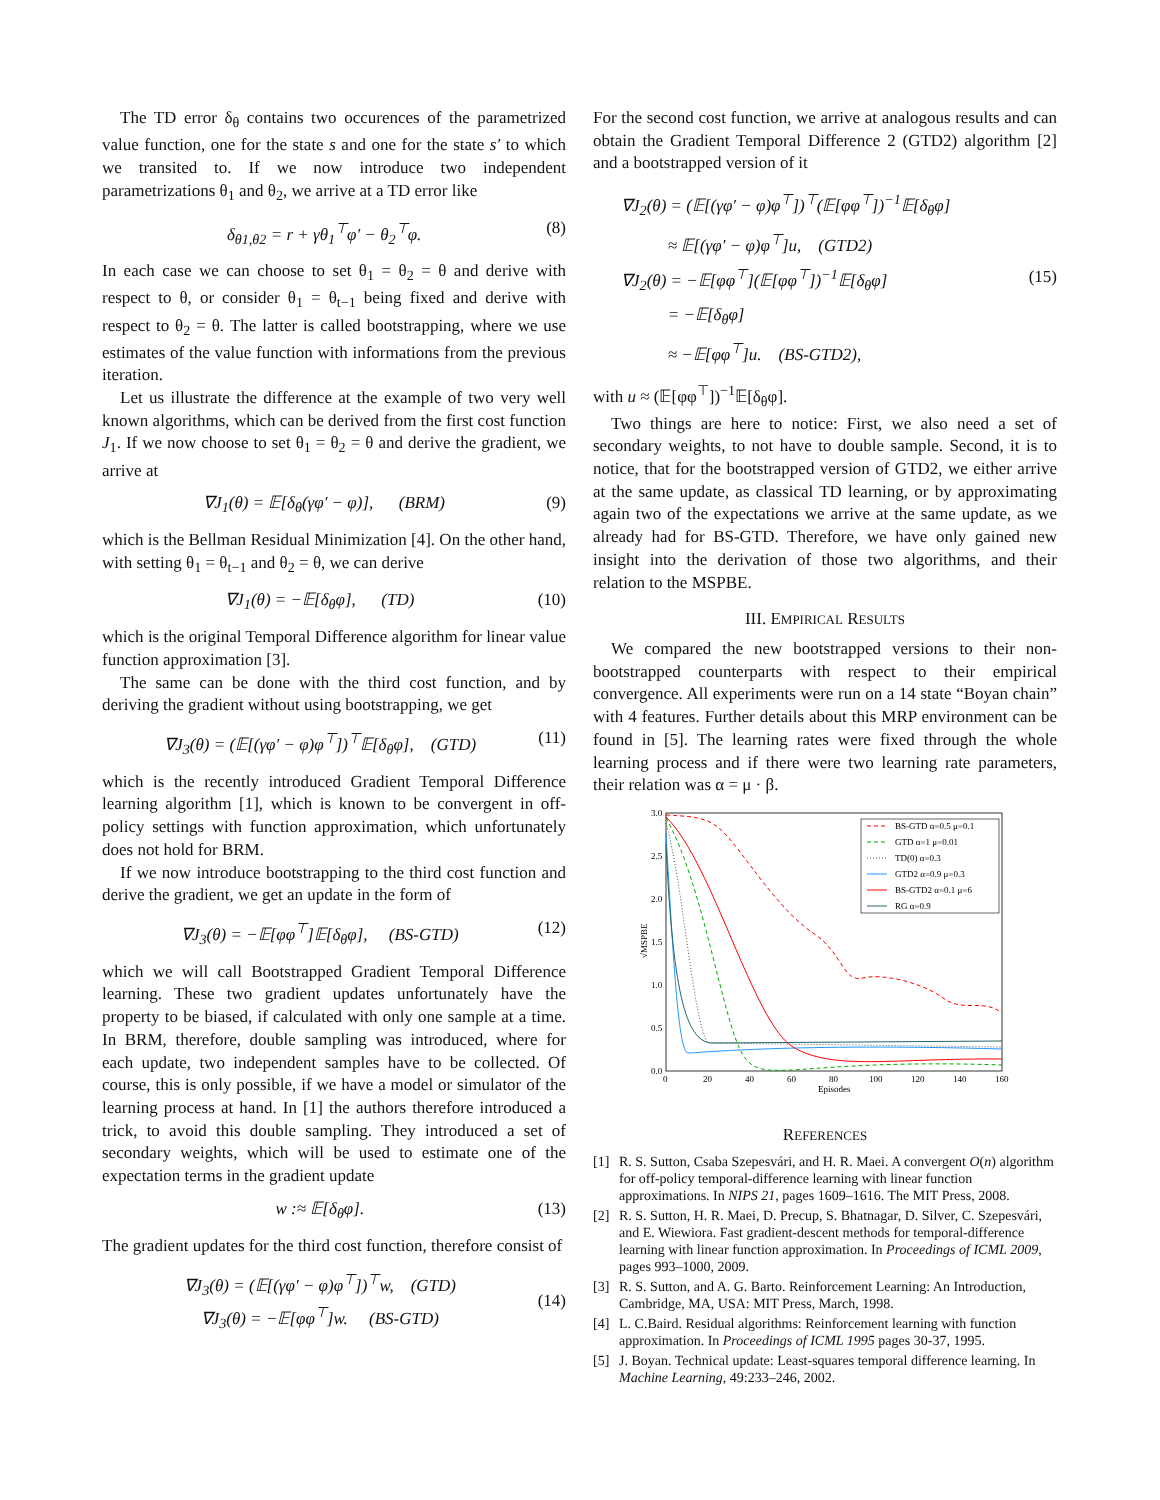The TD error δ<sub>θ</sub> contains two occurences of the parametrized value function, one for the state s and one for the state s′ to which we transited to. If we now introduce two independent parametrizations θ<sub>1</sub> and θ<sub>2</sub>, we arrive at a TD error like
δ<sub>θ1,θ2</sub> = r + γθ<sub>1</sub><sup>⊤</sup>φ′ − θ<sub>2</sub><sup>⊤</sup>φ. (8)
In each case we can choose to set θ<sub>1</sub> = θ<sub>2</sub> = θ and derive with respect to θ, or consider θ<sub>1</sub> = θ<sub>t−1</sub> being fixed and derive with respect to θ<sub>2</sub> = θ. The latter is called bootstrapping, where we use estimates of the value function with informations from the previous iteration.
Let us illustrate the difference at the example of two very well known algorithms, which can be derived from the first cost function J<sub>1</sub>. If we now choose to set θ<sub>1</sub> = θ<sub>2</sub> = θ and derive the gradient, we arrive at
∇J<sub>1</sub>(θ) = 𝔼[δ<sub>θ</sub>(γφ′ − φ)], (BRM) (9)
which is the Bellman Residual Minimization [4]. On the other hand, with setting θ<sub>1</sub> = θ<sub>t−1</sub> and θ<sub>2</sub> = θ, we can derive
∇J<sub>1</sub>(θ) = −𝔼[δ<sub>θ</sub>φ], (TD) (10)
which is the original Temporal Difference algorithm for linear value function approximation [3].
The same can be done with the third cost function, and by deriving the gradient without using bootstrapping, we get
∇J<sub>3</sub>(θ) = (𝔼[(γφ′ − φ)φ<sup>⊤</sup>])<sup>⊤</sup>𝔼[δ<sub>θ</sub>φ], (GTD) (11)
which is the recently introduced Gradient Temporal Difference learning algorithm [1], which is known to be convergent in off-policy settings with function approximation, which unfortunately does not hold for BRM.
If we now introduce bootstrapping to the third cost function and derive the gradient, we get an update in the form of
∇J<sub>3</sub>(θ) = −𝔼[φφ<sup>⊤</sup>]𝔼[δ<sub>θ</sub>φ], (BS-GTD) (12)
which we will call Bootstrapped Gradient Temporal Difference learning. These two gradient updates unfortunately have the property to be biased, if calculated with only one sample at a time. In BRM, therefore, double sampling was introduced, where for each update, two independent samples have to be collected. Of course, this is only possible, if we have a model or simulator of the learning process at hand. In [1] the authors therefore introduced a trick, to avoid this double sampling. They introduced a set of secondary weights, which will be used to estimate one of the expectation terms in the gradient update
w :≈ 𝔼[δ<sub>θ</sub>φ]. (13)
The gradient updates for the third cost function, therefore consist of
∇J<sub>3</sub>(θ) = (𝔼[(γφ′ − φ)φ<sup>⊤</sup>])<sup>⊤</sup>w, (GTD)
∇J<sub>3</sub>(θ) = −𝔼[φφ<sup>⊤</sup>]w. (BS-GTD) (14)
For the second cost function, we arrive at analogous results and can obtain the Gradient Temporal Difference 2 (GTD2) algorithm [2] and a bootstrapped version of it
∇J<sub>2</sub>(θ) = (𝔼[(γφ′ − φ)φ<sup>⊤</sup>])<sup>⊤</sup>(𝔼[φφ<sup>⊤</sup>])<sup>−1</sup>𝔼[δ<sub>θ</sub>φ]
≈ 𝔼[(γφ′ − φ)φ<sup>⊤</sup>]u, (GTD2)
∇J<sub>2</sub>(θ) = −𝔼[φφ<sup>⊤</sup>](𝔼[φφ<sup>⊤</sup>])<sup>−1</sup>𝔼[δ<sub>θ</sub>φ]
= −𝔼[δ<sub>θ</sub>φ]
≈ −𝔼[φφ<sup>⊤</sup>]u. (BS-GTD2), (15)
with u ≈ (𝔼[φφ<sup>⊤</sup>])<sup>−1</sup>𝔼[δ<sub>θ</sub>φ].
Two things are here to notice: First, we also need a set of secondary weights, to not have to double sample. Second, it is to notice, that for the bootstrapped version of GTD2, we either arrive at the same update, as classical TD learning, or by approximating again two of the expectations we arrive at the same update, as we already had for BS-GTD. Therefore, we have only gained new insight into the derivation of those two algorithms, and their relation to the MSPBE.
III. EMPIRICAL RESULTS
We compared the new bootstrapped versions to their non-bootstrapped counterparts with respect to their empirical convergence. All experiments were run on a 14 state “Boyan chain” with 4 features. Further details about this MRP environment can be found in [5]. The learning rates were fixed through the whole learning process and if there were two learning rate parameters, their relation was α = μ · β.
3.0
2.5
2.0
1.5
1.0
0.5
0.0
0
20
40
60
80
100
120
140
160
Episodes
√MSPBE
BS-GTD α=0.5 μ=0.1
GTD α=1 μ=0.01
TD(0) α=0.3
GTD2 α=0.9 μ=0.3
BS-GTD2 α=0.1 μ=6
RG α=0.9
REFERENCES
[1] R. S. Sutton, Csaba Szepesvári, and H. R. Maei. A convergent O(n) algorithm for off-policy temporal-difference learning with linear function approximations. In NIPS 21, pages 1609–1616. The MIT Press, 2008.
[2] R. S. Sutton, H. R. Maei, D. Precup, S. Bhatnagar, D. Silver, C. Szepesvári, and E. Wiewiora. Fast gradient-descent methods for temporal-difference learning with linear function approximation. In Proceedings of ICML 2009, pages 993–1000, 2009.
[3] R. S. Sutton, and A. G. Barto. Reinforcement Learning: An Introduction, Cambridge, MA, USA: MIT Press, March, 1998.
[4] L. C.Baird. Residual algorithms: Reinforcement learning with function approximation. In Proceedings of ICML 1995 pages 30-37, 1995.
[5] J. Boyan. Technical update: Least-squares temporal difference learning. In Machine Learning, 49:233–246, 2002.